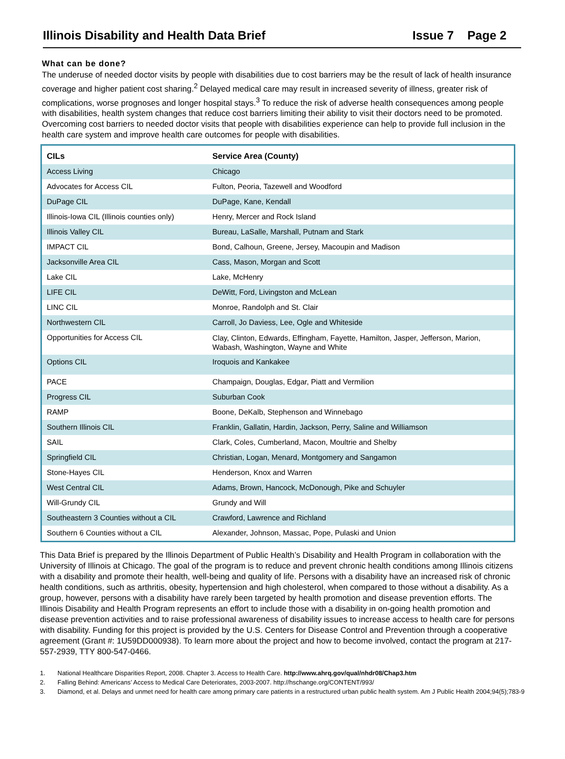Illinois Disability and Health Data Brief Issue 7 Page 2
What can be done?
The underuse of needed doctor visits by people with disabilities due to cost barriers may be the result of lack of health insurance coverage and higher patient cost sharing.<sup>2</sup> Delayed medical care may result in increased severity of illness, greater risk of complications, worse prognoses and longer hospital stays.<sup>3</sup> To reduce the risk of adverse health consequences among people with disabilities, health system changes that reduce cost barriers limiting their ability to visit their doctors need to be promoted. Overcoming cost barriers to needed doctor visits that people with disabilities experience can help to provide full inclusion in the health care system and improve health care outcomes for people with disabilities.
| CILs | Service Area (County) |
| --- | --- |
| Access Living | Chicago |
| Advocates for Access CIL | Fulton, Peoria, Tazewell and Woodford |
| DuPage CIL | DuPage, Kane, Kendall |
| Illinois-Iowa CIL (Illinois counties only) | Henry, Mercer and Rock Island |
| Illinois Valley CIL | Bureau, LaSalle, Marshall, Putnam and Stark |
| IMPACT CIL | Bond, Calhoun, Greene, Jersey, Macoupin and Madison |
| Jacksonville Area CIL | Cass, Mason, Morgan and Scott |
| Lake CIL | Lake, McHenry |
| LIFE CIL | DeWitt, Ford, Livingston and McLean |
| LINC CIL | Monroe, Randolph and St. Clair |
| Northwestern CIL | Carroll, Jo Daviess, Lee, Ogle and Whiteside |
| Opportunities for Access CIL | Clay, Clinton, Edwards, Effingham, Fayette, Hamilton, Jasper, Jefferson, Marion, Wabash, Washington, Wayne and White |
| Options CIL | Iroquois and Kankakee |
| PACE | Champaign, Douglas, Edgar, Piatt and Vermilion |
| Progress CIL | Suburban Cook |
| RAMP | Boone, DeKalb, Stephenson and Winnebago |
| Southern Illinois CIL | Franklin, Gallatin, Hardin, Jackson, Perry, Saline and Williamson |
| SAIL | Clark, Coles, Cumberland, Macon, Moultrie and Shelby |
| Springfield CIL | Christian, Logan, Menard, Montgomery and Sangamon |
| Stone-Hayes CIL | Henderson, Knox and Warren |
| West Central CIL | Adams, Brown, Hancock, McDonough, Pike and Schuyler |
| Will-Grundy CIL | Grundy and Will |
| Southeastern 3 Counties without a CIL | Crawford, Lawrence and Richland |
| Southern 6 Counties without a CIL | Alexander, Johnson, Massac, Pope, Pulaski and Union |
This Data Brief is prepared by the Illinois Department of Public Health’s Disability and Health Program in collaboration with the University of Illinois at Chicago. The goal of the program is to reduce and prevent chronic health conditions among Illinois citizens with a disability and promote their health, well-being and quality of life. Persons with a disability have an increased risk of chronic health conditions, such as arthritis, obesity, hypertension and high cholesterol, when compared to those without a disability. As a group, however, persons with a disability have rarely been targeted by health promotion and disease prevention efforts. The Illinois Disability and Health Program represents an effort to include those with a disability in on-going health promotion and disease prevention activities and to raise professional awareness of disability issues to increase access to health care for persons with disability. Funding for this project is provided by the U.S. Centers for Disease Control and Prevention through a cooperative agreement (Grant #: 1U59DD000938). To learn more about the project and how to become involved, contact the program at 217-557-2939, TTY 800-547-0466.
1. National Healthcare Disparities Report, 2008. Chapter 3. Access to Health Care. http://www.ahrq.gov/qual/nhdr08/Chap3.htm
2. Falling Behind: Americans’ Access to Medical Care Deteriorates, 2003-2007. http://hschange.org/CONTENT/993/
3. Diamond, et al. Delays and unmet need for health care among primary care patients in a restructured urban public health system. Am J Public Health 2004;94(5);783-9